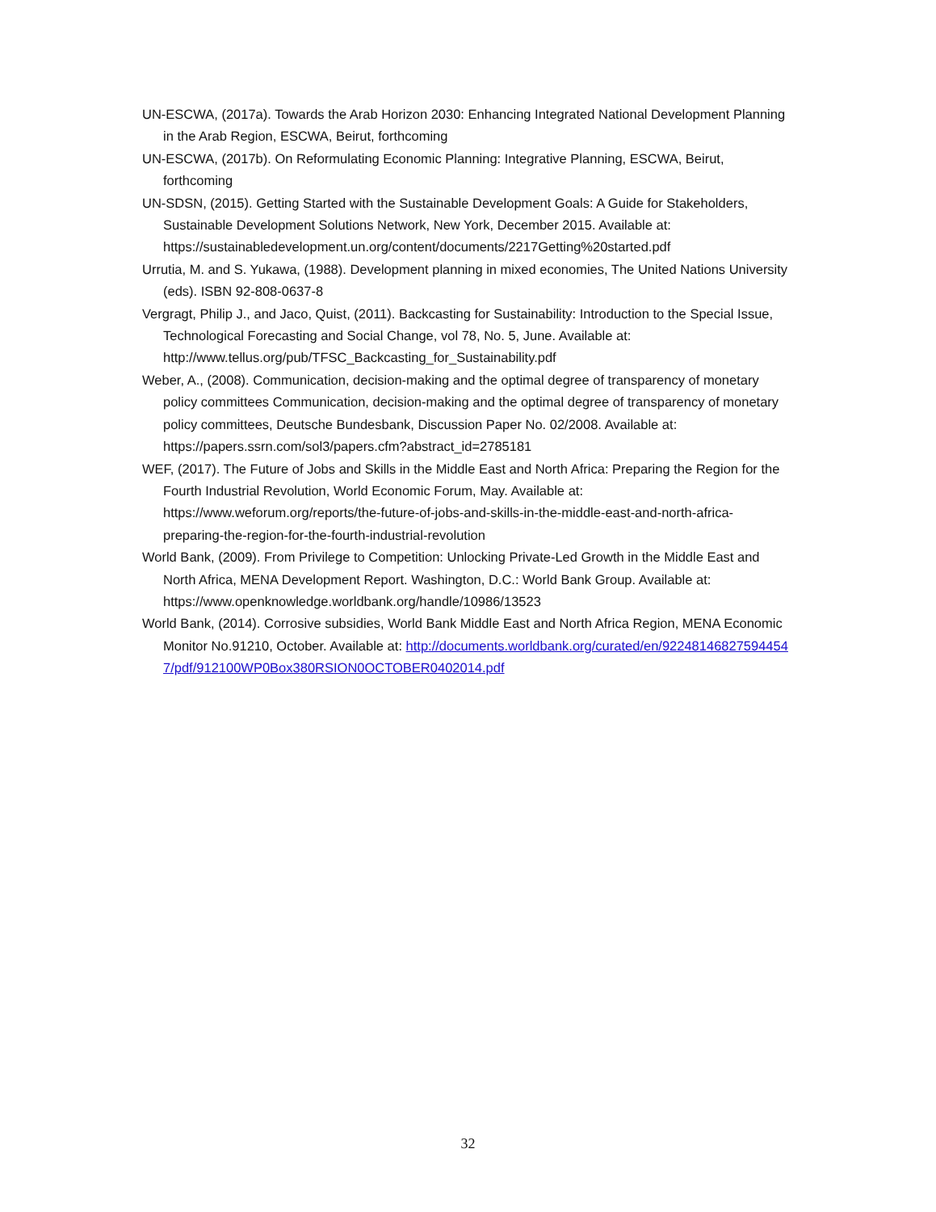UN-ESCWA, (2017a). Towards the Arab Horizon 2030: Enhancing Integrated National Development Planning in the Arab Region, ESCWA, Beirut, forthcoming
UN-ESCWA, (2017b). On Reformulating Economic Planning: Integrative Planning, ESCWA, Beirut, forthcoming
UN-SDSN, (2015). Getting Started with the Sustainable Development Goals: A Guide for Stakeholders, Sustainable Development Solutions Network, New York, December 2015. Available at: https://sustainabledevelopment.un.org/content/documents/2217Getting%20started.pdf
Urrutia, M. and S. Yukawa, (1988). Development planning in mixed economies, The United Nations University (eds). ISBN 92-808-0637-8
Vergragt, Philip J., and Jaco, Quist, (2011). Backcasting for Sustainability: Introduction to the Special Issue, Technological Forecasting and Social Change, vol 78, No. 5, June. Available at: http://www.tellus.org/pub/TFSC_Backcasting_for_Sustainability.pdf
Weber, A., (2008). Communication, decision-making and the optimal degree of transparency of monetary policy committees Communication, decision-making and the optimal degree of transparency of monetary policy committees, Deutsche Bundesbank, Discussion Paper No. 02/2008. Available at: https://papers.ssrn.com/sol3/papers.cfm?abstract_id=2785181
WEF, (2017). The Future of Jobs and Skills in the Middle East and North Africa: Preparing the Region for the Fourth Industrial Revolution, World Economic Forum, May. Available at: https://www.weforum.org/reports/the-future-of-jobs-and-skills-in-the-middle-east-and-north-africa-preparing-the-region-for-the-fourth-industrial-revolution
World Bank, (2009). From Privilege to Competition: Unlocking Private-Led Growth in the Middle East and North Africa, MENA Development Report. Washington, D.C.: World Bank Group. Available at: https://www.openknowledge.worldbank.org/handle/10986/13523
World Bank, (2014). Corrosive subsidies, World Bank Middle East and North Africa Region, MENA Economic Monitor No.91210, October. Available at: http://documents.worldbank.org/curated/en/922481468275944547/pdf/912100WP0Box380RSION0OCTOBER0402014.pdf
32